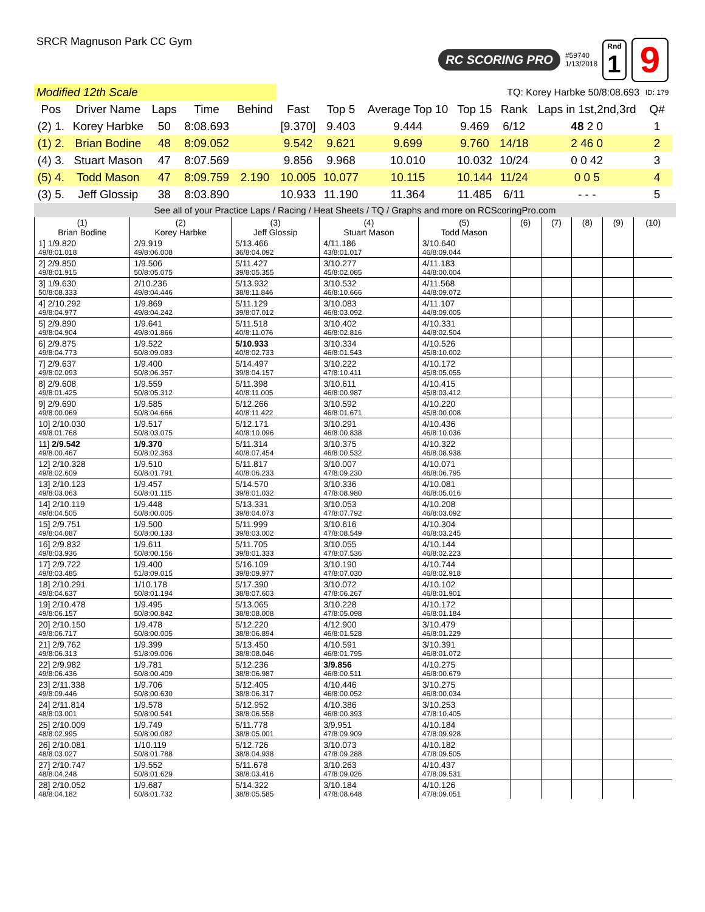SRCR Magnuson Park CC Gym
RC SCORING PRO #59740
1/13/2018 Rnd
1 9
| Modified 12th Scale | | | | | TQ: Korey Harbke 50/8:08.693 | | | | | | ID: 179 |
| --- | --- | --- | --- | --- | --- | --- | --- | --- | --- | --- | --- |
| Pos | Driver Name | Laps | Time | Behind | Fast | Top 5 | Average Top 10 | Top 15 | Rank | Laps in 1st,2nd,3rd | Q# |
| (2) 1. | Korey Harbke | 50 | 8:08.693 | | [9.370] | 9.403 | 9.444 | 9.469 | 6/12 | 48 2 0 | 1 |
| (1) 2. | Brian Bodine | 48 | 8:09.052 | | 9.542 | 9.621 | 9.699 | 9.760 | 14/18 | 2 46 0 | 2 |
| (4) 3. | Stuart Mason | 47 | 8:07.569 | | 9.856 | 9.968 | 10.010 | 10.032 | 10/24 | 0 0 42 | 3 |
| (5) 4. | Todd Mason | 47 | 8:09.759 | 2.190 | 10.005 | 10.077 | 10.115 | 10.144 | 11/24 | 0 0 5 | 4 |
| (3) 5. | Jeff Glossip | 38 | 8:03.890 | | 10.933 | 11.190 | 11.364 | 11.485 | 6/11 | - - - | 5 |
See all of your Practice Laps / Racing / Heat Sheets / TQ / Graphs and more on RCScoringPro.com
| (1) Brian Bodine | (2) Korey Harbke | (3) Jeff Glossip | (4) Stuart Mason | (5) Todd Mason | (6) | (7) | (8) | (9) | (10) |
| --- | --- | --- | --- | --- | --- | --- | --- | --- | --- |
| 1] 1/9.820 49/8:01.018 | 2/9.919 49/8:06.008 | 5/13.466 36/8:04.092 | 4/11.186 43/8:01.017 | 3/10.640 46/8:09.044 | | | | | |
| 2] 2/9.850 49/8:01.915 | 1/9.506 50/8:05.075 | 5/11.427 39/8:05.355 | 3/10.277 45/8:02.085 | 4/11.183 44/8:00.004 | | | | | |
| 3] 1/9.630 50/8:08.333 | 2/10.236 49/8:04.446 | 5/13.932 38/8:11.846 | 3/10.532 46/8:10.666 | 4/11.568 44/8:09.072 | | | | | |
| 4] 2/10.292 49/8:04.977 | 1/9.869 49/8:04.242 | 5/11.129 39/8:07.012 | 3/10.083 46/8:03.092 | 4/11.107 44/8:09.005 | | | | | |
| 5] 2/9.890 49/8:04.904 | 1/9.641 49/8:01.866 | 5/11.518 40/8:11.076 | 3/10.402 46/8:02.816 | 4/10.331 44/8:02.504 | | | | | |
| 6] 2/9.875 49/8:04.773 | 1/9.522 50/8:09.083 | 5/10.933 40/8:02.733 | 3/10.334 46/8:01.543 | 4/10.526 45/8:10.002 | | | | | |
| 7] 2/9.637 49/8:02.093 | 1/9.400 50/8:06.357 | 5/14.497 39/8:04.157 | 3/10.222 47/8:10.411 | 4/10.172 45/8:05.055 | | | | | |
| 8] 2/9.608 49/8:01.425 | 1/9.559 50/8:05.312 | 5/11.398 40/8:11.005 | 3/10.611 46/8:00.987 | 4/10.415 45/8:03.412 | | | | | |
| 9] 2/9.690 49/8:00.069 | 1/9.585 50/8:04.666 | 5/12.266 40/8:11.422 | 3/10.592 46/8:01.671 | 4/10.220 45/8:00.008 | | | | | |
| 10] 2/10.030 49/8:01.768 | 1/9.517 50/8:03.075 | 5/12.171 40/8:10.096 | 3/10.291 46/8:00.838 | 4/10.436 46/8:10.036 | | | | | |
| 11] 2/9.542 49/8:00.467 | 1/9.370 50/8:02.363 | 5/11.314 40/8:07.454 | 3/10.375 46/8:00.532 | 4/10.322 46/8:08.938 | | | | | |
| 12] 2/10.328 49/8:02.609 | 1/9.510 50/8:01.791 | 5/11.817 40/8:06.233 | 3/10.007 47/8:09.230 | 4/10.071 46/8:06.795 | | | | | |
| 13] 2/10.123 49/8:03.063 | 1/9.457 50/8:01.115 | 5/14.570 39/8:01.032 | 3/10.336 47/8:08.980 | 4/10.081 46/8:05.016 | | | | | |
| 14] 2/10.119 49/8:04.505 | 1/9.448 50/8:00.005 | 5/13.331 39/8:04.073 | 3/10.053 47/8:07.792 | 4/10.208 46/8:03.092 | | | | | |
| 15] 2/9.751 49/8:04.087 | 1/9.500 50/8:00.133 | 5/11.999 39/8:03.002 | 3/10.616 47/8:08.549 | 4/10.304 46/8:03.245 | | | | | |
| 16] 2/9.832 49/8:03.936 | 1/9.611 50/8:00.156 | 5/11.705 39/8:01.333 | 3/10.055 47/8:07.536 | 4/10.144 46/8:02.223 | | | | | |
| 17] 2/9.722 49/8:03.485 | 1/9.400 51/8:09.015 | 5/16.109 39/8:09.977 | 3/10.190 47/8:07.030 | 4/10.744 46/8:02.918 | | | | | |
| 18] 2/10.291 49/8:04.637 | 1/10.178 50/8:01.194 | 5/17.390 38/8:07.603 | 3/10.072 47/8:06.267 | 4/10.102 46/8:01.901 | | | | | |
| 19] 2/10.478 49/8:06.157 | 1/9.495 50/8:00.842 | 5/13.065 38/8:08.008 | 3/10.228 47/8:05.098 | 4/10.172 46/8:01.184 | | | | | |
| 20] 2/10.150 49/8:06.717 | 1/9.478 50/8:00.005 | 5/12.220 38/8:06.894 | 4/12.900 46/8:01.528 | 3/10.479 46/8:01.229 | | | | | |
| 21] 2/9.762 49/8:06.313 | 1/9.399 51/8:09.006 | 5/13.450 38/8:08.046 | 4/10.591 46/8:01.795 | 3/10.391 46/8:01.072 | | | | | |
| 22] 2/9.982 49/8:06.436 | 1/9.781 50/8:00.409 | 5/12.236 38/8:06.987 | 3/9.856 46/8:00.511 | 4/10.275 46/8:00.679 | | | | | |
| 23] 2/11.338 49/8:09.446 | 1/9.706 50/8:00.630 | 5/12.405 38/8:06.317 | 4/10.446 46/8:00.052 | 3/10.275 46/8:00.034 | | | | | |
| 24] 2/11.814 48/8:03.001 | 1/9.578 50/8:00.541 | 5/12.952 38/8:06.558 | 4/10.386 46/8:00.393 | 3/10.253 47/8:10.405 | | | | | |
| 25] 2/10.009 48/8:02.995 | 1/9.749 50/8:00.082 | 5/11.778 38/8:05.001 | 3/9.951 47/8:09.909 | 4/10.184 47/8:09.928 | | | | | |
| 26] 2/10.081 48/8:03.027 | 1/10.119 50/8:01.788 | 5/12.726 38/8:04.938 | 3/10.073 47/8:09.288 | 4/10.182 47/8:09.505 | | | | | |
| 27] 2/10.747 48/8:04.248 | 1/9.552 50/8:01.629 | 5/11.678 38/8:03.416 | 3/10.263 47/8:09.026 | 4/10.437 47/8:09.531 | | | | | |
| 28] 2/10.052 48/8:04.182 | 1/9.687 50/8:01.732 | 5/14.322 38/8:05.585 | 3/10.184 47/8:08.648 | 4/10.126 47/8:09.051 | | | | | |